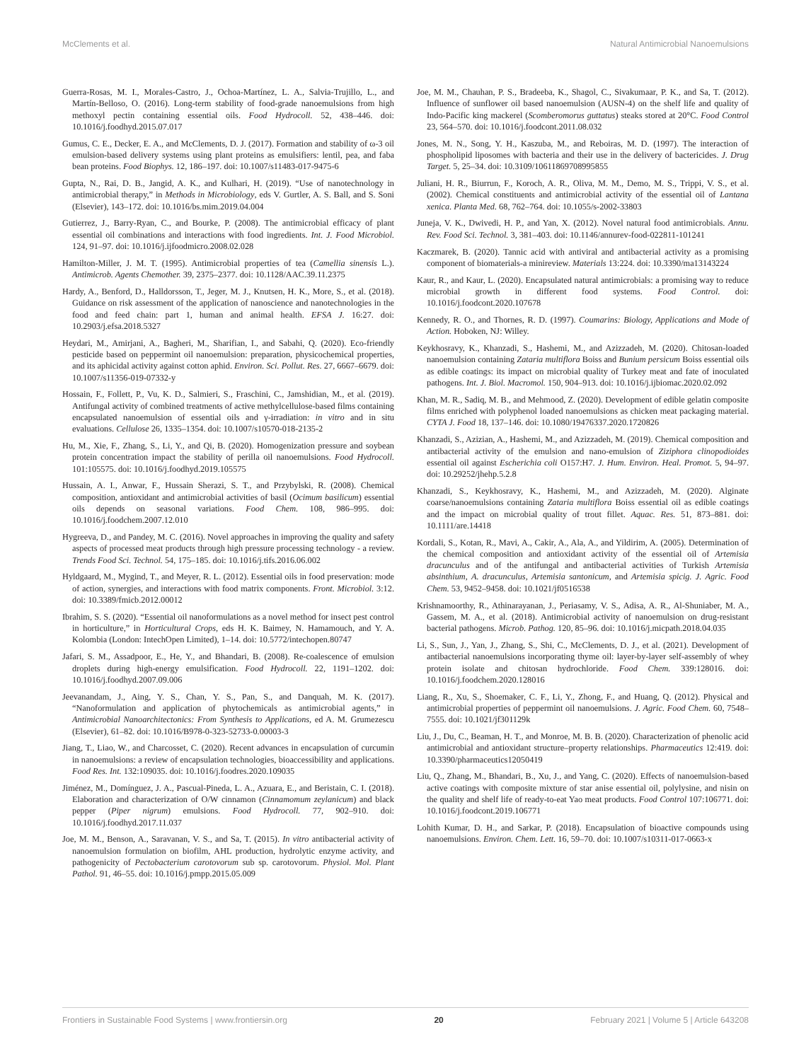McClements et al. Natural Antimicrobial Nanoemulsions
Guerra-Rosas, M. I., Morales-Castro, J., Ochoa-Martínez, L. A., Salvia-Trujillo, L., and Martín-Belloso, O. (2016). Long-term stability of food-grade nanoemulsions from high methoxyl pectin containing essential oils. Food Hydrocoll. 52, 438–446. doi: 10.1016/j.foodhyd.2015.07.017
Gumus, C. E., Decker, E. A., and McClements, D. J. (2017). Formation and stability of ω-3 oil emulsion-based delivery systems using plant proteins as emulsifiers: lentil, pea, and faba bean proteins. Food Biophys. 12, 186–197. doi: 10.1007/s11483-017-9475-6
Gupta, N., Rai, D. B., Jangid, A. K., and Kulhari, H. (2019). “Use of nanotechnology in antimicrobial therapy,” in Methods in Microbiology, eds V. Gurtler, A. S. Ball, and S. Soni (Elsevier), 143–172. doi: 10.1016/bs.mim.2019.04.004
Gutierrez, J., Barry-Ryan, C., and Bourke, P. (2008). The antimicrobial efficacy of plant essential oil combinations and interactions with food ingredients. Int. J. Food Microbiol. 124, 91–97. doi: 10.1016/j.ijfoodmicro.2008.02.028
Hamilton-Miller, J. M. T. (1995). Antimicrobial properties of tea (Camellia sinensis L.). Antimicrob. Agents Chemother. 39, 2375–2377. doi: 10.1128/AAC.39.11.2375
Hardy, A., Benford, D., Halldorsson, T., Jeger, M. J., Knutsen, H. K., More, S., et al. (2018). Guidance on risk assessment of the application of nanoscience and nanotechnologies in the food and feed chain: part 1, human and animal health. EFSA J. 16:27. doi: 10.2903/j.efsa.2018.5327
Heydari, M., Amirjani, A., Bagheri, M., Sharifian, I., and Sabahi, Q. (2020). Eco-friendly pesticide based on peppermint oil nanoemulsion: preparation, physicochemical properties, and its aphicidal activity against cotton aphid. Environ. Sci. Pollut. Res. 27, 6667–6679. doi: 10.1007/s11356-019-07332-y
Hossain, F., Follett, P., Vu, K. D., Salmieri, S., Fraschini, C., Jamshidian, M., et al. (2019). Antifungal activity of combined treatments of active methylcellulose-based films containing encapsulated nanoemulsion of essential oils and γ-irradiation: in vitro and in situ evaluations. Cellulose 26, 1335–1354. doi: 10.1007/s10570-018-2135-2
Hu, M., Xie, F., Zhang, S., Li, Y., and Qi, B. (2020). Homogenization pressure and soybean protein concentration impact the stability of perilla oil nanoemulsions. Food Hydrocoll. 101:105575. doi: 10.1016/j.foodhyd.2019.105575
Hussain, A. I., Anwar, F., Hussain Sherazi, S. T., and Przybylski, R. (2008). Chemical composition, antioxidant and antimicrobial activities of basil (Ocimum basilicum) essential oils depends on seasonal variations. Food Chem. 108, 986–995. doi: 10.1016/j.foodchem.2007.12.010
Hygreeva, D., and Pandey, M. C. (2016). Novel approaches in improving the quality and safety aspects of processed meat products through high pressure processing technology - a review. Trends Food Sci. Technol. 54, 175–185. doi: 10.1016/j.tifs.2016.06.002
Hyldgaard, M., Mygind, T., and Meyer, R. L. (2012). Essential oils in food preservation: mode of action, synergies, and interactions with food matrix components. Front. Microbiol. 3:12. doi: 10.3389/fmicb.2012.00012
Ibrahim, S. S. (2020). “Essential oil nanoformulations as a novel method for insect pest control in horticulture,” in Horticultural Crops, eds H. K. Baimey, N. Hamamouch, and Y. A. Kolombia (London: IntechOpen Limited), 1–14. doi: 10.5772/intechopen.80747
Jafari, S. M., Assadpoor, E., He, Y., and Bhandari, B. (2008). Re-coalescence of emulsion droplets during high-energy emulsification. Food Hydrocoll. 22, 1191–1202. doi: 10.1016/j.foodhyd.2007.09.006
Jeevanandam, J., Aing, Y. S., Chan, Y. S., Pan, S., and Danquah, M. K. (2017). “Nanoformulation and application of phytochemicals as antimicrobial agents,” in Antimicrobial Nanoarchitectonics: From Synthesis to Applications, ed A. M. Grumezescu (Elsevier), 61–82. doi: 10.1016/B978-0-323-52733-0.00003-3
Jiang, T., Liao, W., and Charcosset, C. (2020). Recent advances in encapsulation of curcumin in nanoemulsions: a review of encapsulation technologies, bioaccessibility and applications. Food Res. Int. 132:109035. doi: 10.1016/j.foodres.2020.109035
Jiménez, M., Domínguez, J. A., Pascual-Pineda, L. A., Azuara, E., and Beristain, C. I. (2018). Elaboration and characterization of O/W cinnamon (Cinnamomum zeylanicum) and black pepper (Piper nigrum) emulsions. Food Hydrocoll. 77, 902–910. doi: 10.1016/j.foodhyd.2017.11.037
Joe, M. M., Benson, A., Saravanan, V. S., and Sa, T. (2015). In vitro antibacterial activity of nanoemulsion formulation on biofilm, AHL production, hydrolytic enzyme activity, and pathogenicity of Pectobacterium carotovorum sub sp. carotovorum. Physiol. Mol. Plant Pathol. 91, 46–55. doi: 10.1016/j.pmpp.2015.05.009
Joe, M. M., Chauhan, P. S., Bradeeba, K., Shagol, C., Sivakumaar, P. K., and Sa, T. (2012). Influence of sunflower oil based nanoemulsion (AUSN-4) on the shelf life and quality of Indo-Pacific king mackerel (Scomberomorus guttatus) steaks stored at 20°C. Food Control 23, 564–570. doi: 10.1016/j.foodcont.2011.08.032
Jones, M. N., Song, Y. H., Kaszuba, M., and Reboiras, M. D. (1997). The interaction of phospholipid liposomes with bacteria and their use in the delivery of bactericides. J. Drug Target. 5, 25–34. doi: 10.3109/10611869708995855
Juliani, H. R., Biurrun, F., Koroch, A. R., Oliva, M. M., Demo, M. S., Trippi, V. S., et al. (2002). Chemical constituents and antimicrobial activity of the essential oil of Lantana xenica. Planta Med. 68, 762–764. doi: 10.1055/s-2002-33803
Juneja, V. K., Dwivedi, H. P., and Yan, X. (2012). Novel natural food antimicrobials. Annu. Rev. Food Sci. Technol. 3, 381–403. doi: 10.1146/annurev-food-022811-101241
Kaczmarek, B. (2020). Tannic acid with antiviral and antibacterial activity as a promising component of biomaterials-a minireview. Materials 13:224. doi: 10.3390/ma13143224
Kaur, R., and Kaur, L. (2020). Encapsulated natural antimicrobials: a promising way to reduce microbial growth in different food systems. Food Control. doi: 10.1016/j.foodcont.2020.107678
Kennedy, R. O., and Thornes, R. D. (1997). Coumarins: Biology, Applications and Mode of Action. Hoboken, NJ: Willey.
Keykhosravy, K., Khanzadi, S., Hashemi, M., and Azizzadeh, M. (2020). Chitosan-loaded nanoemulsion containing Zataria multiflora Boiss and Bunium persicum Boiss essential oils as edible coatings: its impact on microbial quality of Turkey meat and fate of inoculated pathogens. Int. J. Biol. Macromol. 150, 904–913. doi: 10.1016/j.ijbiomac.2020.02.092
Khan, M. R., Sadiq, M. B., and Mehmood, Z. (2020). Development of edible gelatin composite films enriched with polyphenol loaded nanoemulsions as chicken meat packaging material. CYTA J. Food 18, 137–146. doi: 10.1080/19476337.2020.1720826
Khanzadi, S., Azizian, A., Hashemi, M., and Azizzadeh, M. (2019). Chemical composition and antibacterial activity of the emulsion and nano-emulsion of Ziziphora clinopodioides essential oil against Escherichia coli O157:H7. J. Hum. Environ. Heal. Promot. 5, 94–97. doi: 10.29252/jhehp.5.2.8
Khanzadi, S., Keykhosravy, K., Hashemi, M., and Azizzadeh, M. (2020). Alginate coarse/nanoemulsions containing Zataria multiflora Boiss essential oil as edible coatings and the impact on microbial quality of trout fillet. Aquac. Res. 51, 873–881. doi: 10.1111/are.14418
Kordali, S., Kotan, R., Mavi, A., Cakir, A., Ala, A., and Yildirim, A. (2005). Determination of the chemical composition and antioxidant activity of the essential oil of Artemisia dracunculus and of the antifungal and antibacterial activities of Turkish Artemisia absinthium, A. dracunculus, Artemisia santonicum, and Artemisia spicig. J. Agric. Food Chem. 53, 9452–9458. doi: 10.1021/jf0516538
Krishnamoorthy, R., Athinarayanan, J., Periasamy, V. S., Adisa, A. R., Al-Shuniaber, M. A., Gassem, M. A., et al. (2018). Antimicrobial activity of nanoemulsion on drug-resistant bacterial pathogens. Microb. Pathog. 120, 85–96. doi: 10.1016/j.micpath.2018.04.035
Li, S., Sun, J., Yan, J., Zhang, S., Shi, C., McClements, D. J., et al. (2021). Development of antibacterial nanoemulsions incorporating thyme oil: layer-by-layer self-assembly of whey protein isolate and chitosan hydrochloride. Food Chem. 339:128016. doi: 10.1016/j.foodchem.2020.128016
Liang, R., Xu, S., Shoemaker, C. F., Li, Y., Zhong, F., and Huang, Q. (2012). Physical and antimicrobial properties of peppermint oil nanoemulsions. J. Agric. Food Chem. 60, 7548–7555. doi: 10.1021/jf301129k
Liu, J., Du, C., Beaman, H. T., and Monroe, M. B. B. (2020). Characterization of phenolic acid antimicrobial and antioxidant structure–property relationships. Pharmaceutics 12:419. doi: 10.3390/pharmaceutics12050419
Liu, Q., Zhang, M., Bhandari, B., Xu, J., and Yang, C. (2020). Effects of nanoemulsion-based active coatings with composite mixture of star anise essential oil, polylysine, and nisin on the quality and shelf life of ready-to-eat Yao meat products. Food Control 107:106771. doi: 10.1016/j.foodcont.2019.106771
Lohith Kumar, D. H., and Sarkar, P. (2018). Encapsulation of bioactive compounds using nanoemulsions. Environ. Chem. Lett. 16, 59–70. doi: 10.1007/s10311-017-0663-x
Frontiers in Sustainable Food Systems | www.frontiersin.org 20 February 2021 | Volume 5 | Article 643208